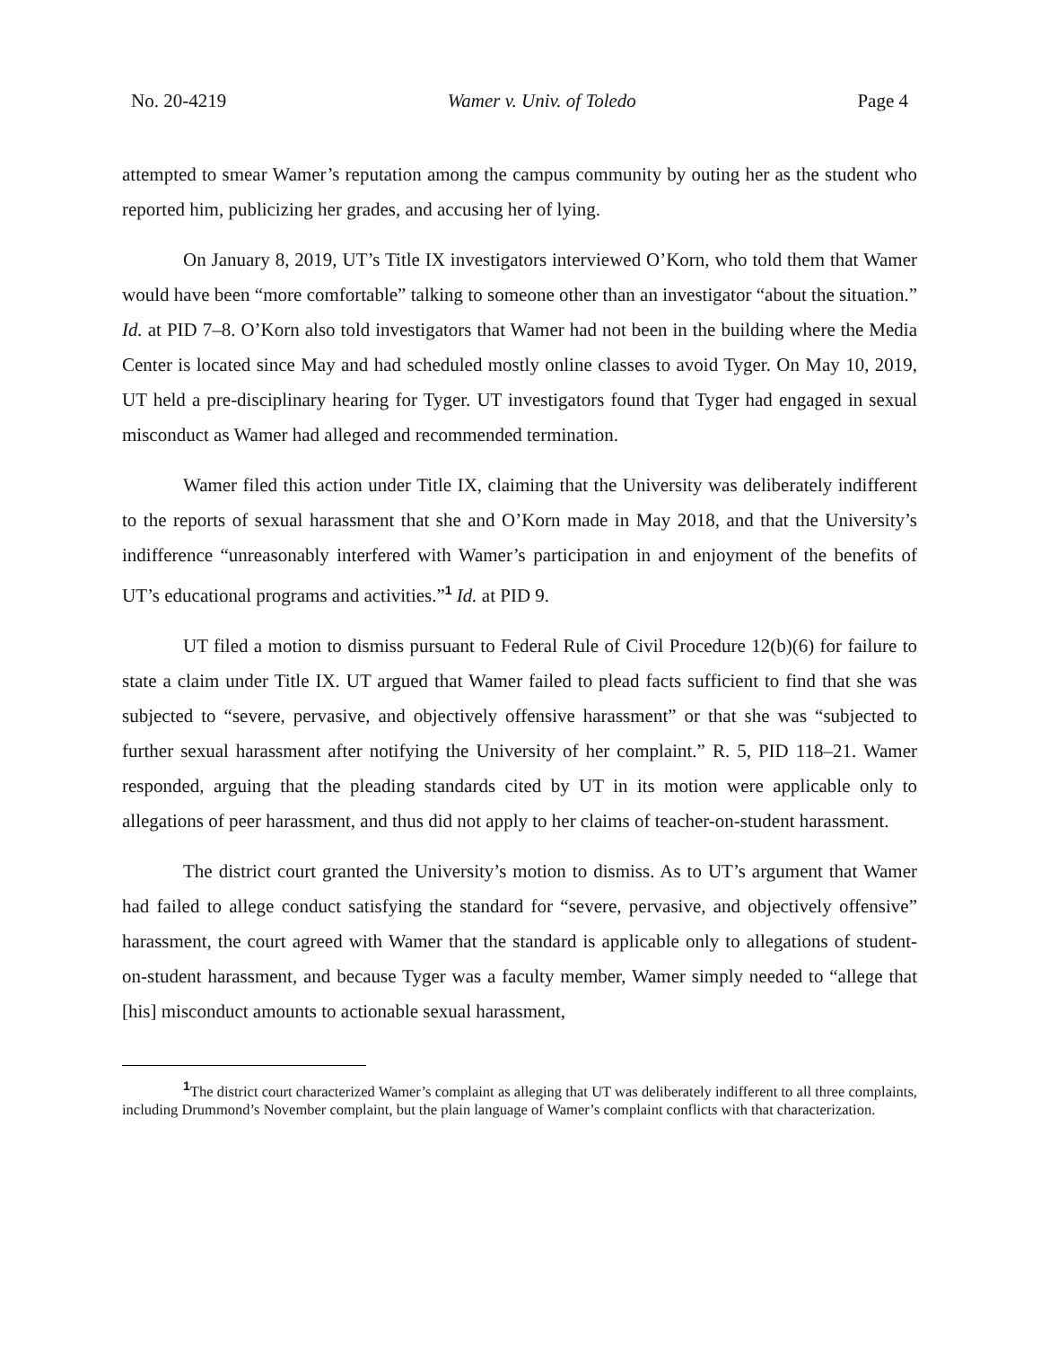No. 20-4219 Wamer v. Univ. of Toledo Page 4
attempted to smear Wamer’s reputation among the campus community by outing her as the student who reported him, publicizing her grades, and accusing her of lying.
On January 8, 2019, UT’s Title IX investigators interviewed O’Korn, who told them that Wamer would have been “more comfortable” talking to someone other than an investigator “about the situation.” Id. at PID 7–8. O’Korn also told investigators that Wamer had not been in the building where the Media Center is located since May and had scheduled mostly online classes to avoid Tyger. On May 10, 2019, UT held a pre-disciplinary hearing for Tyger. UT investigators found that Tyger had engaged in sexual misconduct as Wamer had alleged and recommended termination.
Wamer filed this action under Title IX, claiming that the University was deliberately indifferent to the reports of sexual harassment that she and O’Korn made in May 2018, and that the University’s indifference “unreasonably interfered with Wamer’s participation in and enjoyment of the benefits of UT’s educational programs and activities.”<sup>1</sup> Id. at PID 9.
UT filed a motion to dismiss pursuant to Federal Rule of Civil Procedure 12(b)(6) for failure to state a claim under Title IX. UT argued that Wamer failed to plead facts sufficient to find that she was subjected to “severe, pervasive, and objectively offensive harassment” or that she was “subjected to further sexual harassment after notifying the University of her complaint.” R. 5, PID 118–21. Wamer responded, arguing that the pleading standards cited by UT in its motion were applicable only to allegations of peer harassment, and thus did not apply to her claims of teacher-on-student harassment.
The district court granted the University’s motion to dismiss. As to UT’s argument that Wamer had failed to allege conduct satisfying the standard for “severe, pervasive, and objectively offensive” harassment, the court agreed with Wamer that the standard is applicable only to allegations of student-on-student harassment, and because Tyger was a faculty member, Wamer simply needed to “allege that [his] misconduct amounts to actionable sexual harassment,
<sup>1</sup> The district court characterized Wamer’s complaint as alleging that UT was deliberately indifferent to all three complaints, including Drummond’s November complaint, but the plain language of Wamer’s complaint conflicts with that characterization.